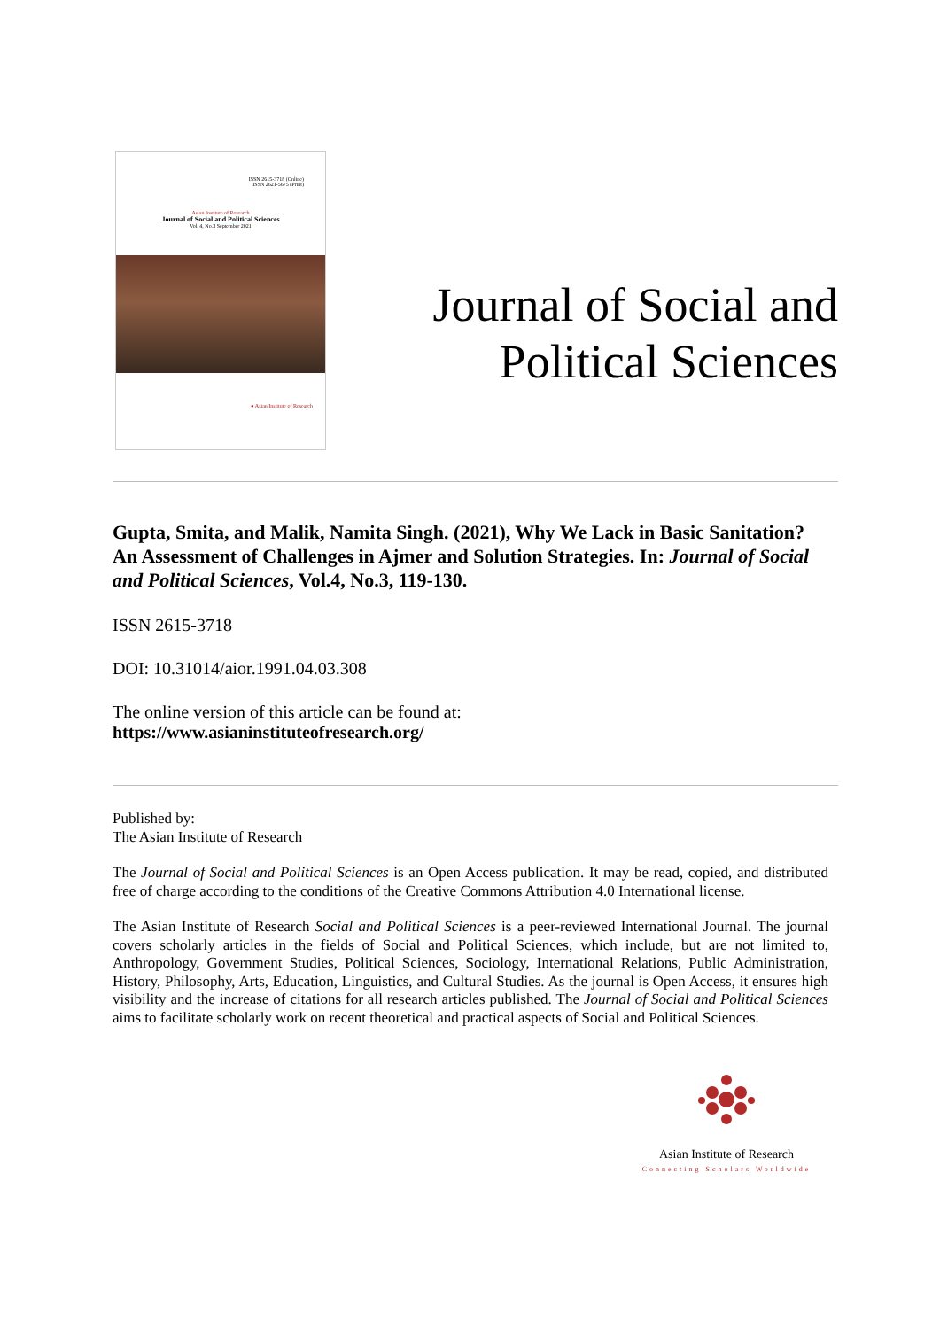ISSN 2615-3718 (Online)
ISSN 2621-5675 (Print)
Asian Institute of Research
Journal of Social and Political Sciences
Vol. 4, No.3 September 2021
● Asian Institute of Research
Journal of Social and
Political Sciences
Gupta, Smita, and Malik, Namita Singh. (2021), Why We Lack in Basic Sanitation? An Assessment of Challenges in Ajmer and Solution Strategies. In: Journal of Social and Political Sciences, Vol.4, No.3, 119-130.
ISSN 2615-3718
DOI: 10.31014/aior.1991.04.03.308
The online version of this article can be found at:
https://www.asianinstituteofresearch.org/
Published by:
The Asian Institute of Research
The Journal of Social and Political Sciences is an Open Access publication. It may be read, copied, and distributed free of charge according to the conditions of the Creative Commons Attribution 4.0 International license.
The Asian Institute of Research Social and Political Sciences is a peer-reviewed International Journal. The journal covers scholarly articles in the fields of Social and Political Sciences, which include, but are not limited to, Anthropology, Government Studies, Political Sciences, Sociology, International Relations, Public Administration, History, Philosophy, Arts, Education, Linguistics, and Cultural Studies. As the journal is Open Access, it ensures high visibility and the increase of citations for all research articles published. The Journal of Social and Political Sciences aims to facilitate scholarly work on recent theoretical and practical aspects of Social and Political Sciences.
Asian Institute of Research
Connecting Scholars Worldwide